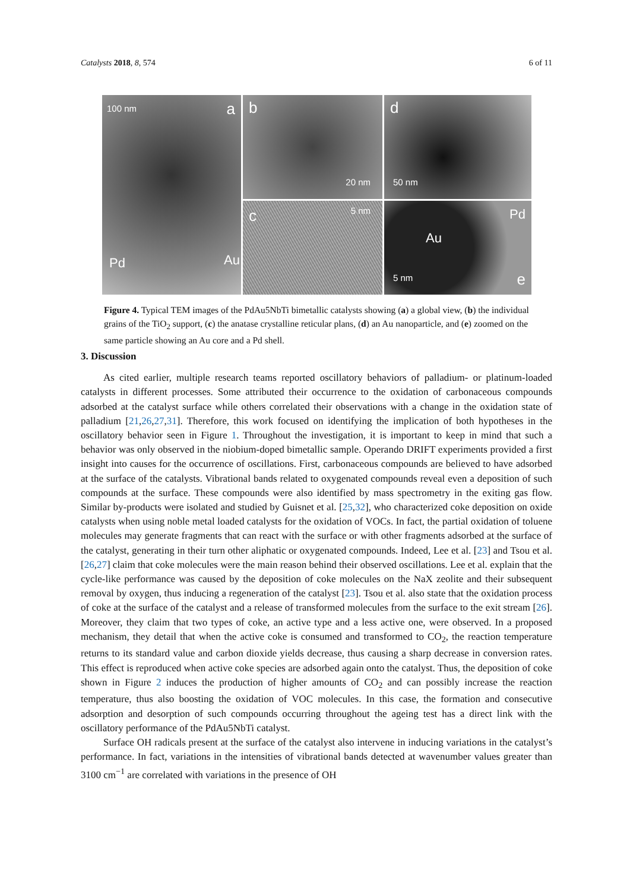Catalysts 2018, 8, 574 6 of 11
100 nm a
Pd Au
b
20 nm
d
50 nm
c 5 nm
Au
Pd
5 nm e
Figure 4. Typical TEM images of the PdAu5NbTi bimetallic catalysts showing (a) a global view, (b) the individual grains of the TiO<sub>2</sub> support, (c) the anatase crystalline reticular plans, (d) an Au nanoparticle, and (e) zoomed on the same particle showing an Au core and a Pd shell.
3. Discussion
As cited earlier, multiple research teams reported oscillatory behaviors of palladium- or platinum-loaded catalysts in different processes. Some attributed their occurrence to the oxidation of carbonaceous compounds adsorbed at the catalyst surface while others correlated their observations with a change in the oxidation state of palladium [21,26,27,31]. Therefore, this work focused on identifying the implication of both hypotheses in the oscillatory behavior seen in Figure 1. Throughout the investigation, it is important to keep in mind that such a behavior was only observed in the niobium-doped bimetallic sample. Operando DRIFT experiments provided a first insight into causes for the occurrence of oscillations. First, carbonaceous compounds are believed to have adsorbed at the surface of the catalysts. Vibrational bands related to oxygenated compounds reveal even a deposition of such compounds at the surface. These compounds were also identified by mass spectrometry in the exiting gas flow. Similar by-products were isolated and studied by Guisnet et al. [25,32], who characterized coke deposition on oxide catalysts when using noble metal loaded catalysts for the oxidation of VOCs. In fact, the partial oxidation of toluene molecules may generate fragments that can react with the surface or with other fragments adsorbed at the surface of the catalyst, generating in their turn other aliphatic or oxygenated compounds. Indeed, Lee et al. [23] and Tsou et al. [26,27] claim that coke molecules were the main reason behind their observed oscillations. Lee et al. explain that the cycle-like performance was caused by the deposition of coke molecules on the NaX zeolite and their subsequent removal by oxygen, thus inducing a regeneration of the catalyst [23]. Tsou et al. also state that the oxidation process of coke at the surface of the catalyst and a release of transformed molecules from the surface to the exit stream [26]. Moreover, they claim that two types of coke, an active type and a less active one, were observed. In a proposed mechanism, they detail that when the active coke is consumed and transformed to CO<sub>2</sub>, the reaction temperature returns to its standard value and carbon dioxide yields decrease, thus causing a sharp decrease in conversion rates. This effect is reproduced when active coke species are adsorbed again onto the catalyst. Thus, the deposition of coke shown in Figure 2 induces the production of higher amounts of CO<sub>2</sub> and can possibly increase the reaction temperature, thus also boosting the oxidation of VOC molecules. In this case, the formation and consecutive adsorption and desorption of such compounds occurring throughout the ageing test has a direct link with the oscillatory performance of the PdAu5NbTi catalyst.
Surface OH radicals present at the surface of the catalyst also intervene in inducing variations in the catalyst’s performance. In fact, variations in the intensities of vibrational bands detected at wavenumber values greater than 3100 cm<sup>−1</sup> are correlated with variations in the presence of OH